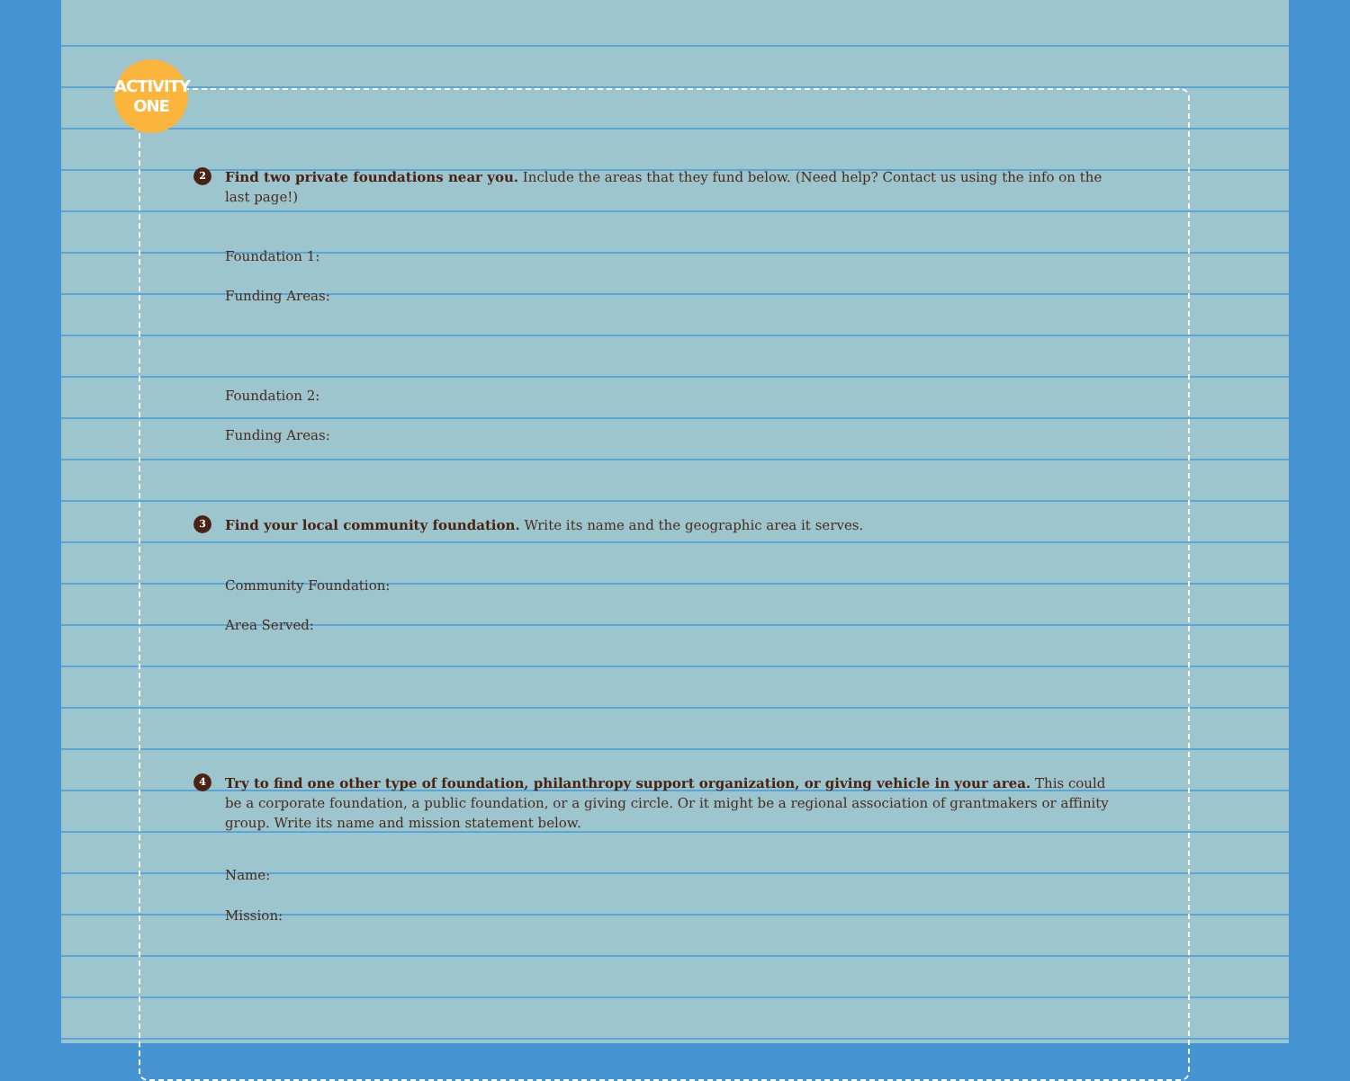ACTIVITY
ONE
2
Find two private foundations near you. Include the areas that they fund below. (Need help? Contact us using the info on the last page!)
Foundation 1:
Funding Areas:
Foundation 2:
Funding Areas:
3
Find your local community foundation. Write its name and the geographic area it serves.
Community Foundation:
Area Served:
4
Try to find one other type of foundation, philanthropy support organization, or giving vehicle in your area. This could be a corporate foundation, a public foundation, or a giving circle. Or it might be a regional association of grantmakers or affinity group. Write its name and mission statement below.
Name:
Mission: